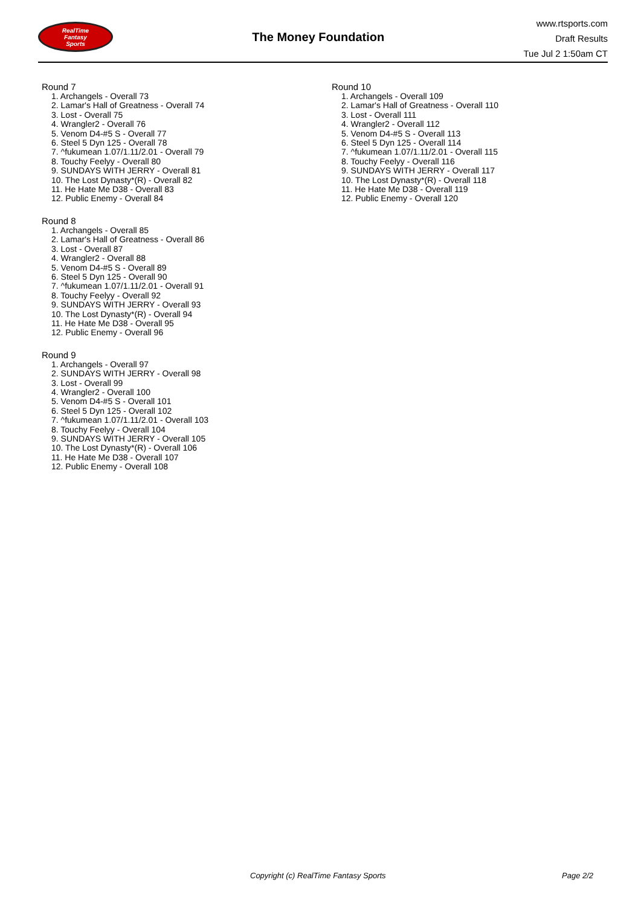RealTime
Fantasy
Sports
The Money Foundation
www.rtsports.com
Draft Results
Tue Jul 2 1:50am CT
Round 7
1. Archangels - Overall 73
2. Lamar's Hall of Greatness - Overall 74
3. Lost - Overall 75
4. Wrangler2 - Overall 76
5. Venom D4-#5 S - Overall 77
6. Steel 5 Dyn 125 - Overall 78
7. ^fukumean 1.07/1.11/2.01 - Overall 79
8. Touchy Feelyy - Overall 80
9. SUNDAYS WITH JERRY - Overall 81
10. The Lost Dynasty*(R) - Overall 82
11. He Hate Me D38 - Overall 83
12. Public Enemy - Overall 84
Round 8
1. Archangels - Overall 85
2. Lamar's Hall of Greatness - Overall 86
3. Lost - Overall 87
4. Wrangler2 - Overall 88
5. Venom D4-#5 S - Overall 89
6. Steel 5 Dyn 125 - Overall 90
7. ^fukumean 1.07/1.11/2.01 - Overall 91
8. Touchy Feelyy - Overall 92
9. SUNDAYS WITH JERRY - Overall 93
10. The Lost Dynasty*(R) - Overall 94
11. He Hate Me D38 - Overall 95
12. Public Enemy - Overall 96
Round 9
1. Archangels - Overall 97
2. SUNDAYS WITH JERRY - Overall 98
3. Lost - Overall 99
4. Wrangler2 - Overall 100
5. Venom D4-#5 S - Overall 101
6. Steel 5 Dyn 125 - Overall 102
7. ^fukumean 1.07/1.11/2.01 - Overall 103
8. Touchy Feelyy - Overall 104
9. SUNDAYS WITH JERRY - Overall 105
10. The Lost Dynasty*(R) - Overall 106
11. He Hate Me D38 - Overall 107
12. Public Enemy - Overall 108
Round 10
1. Archangels - Overall 109
2. Lamar's Hall of Greatness - Overall 110
3. Lost - Overall 111
4. Wrangler2 - Overall 112
5. Venom D4-#5 S - Overall 113
6. Steel 5 Dyn 125 - Overall 114
7. ^fukumean 1.07/1.11/2.01 - Overall 115
8. Touchy Feelyy - Overall 116
9. SUNDAYS WITH JERRY - Overall 117
10. The Lost Dynasty*(R) - Overall 118
11. He Hate Me D38 - Overall 119
12. Public Enemy - Overall 120
Copyright (c) RealTime Fantasy Sports Page 2/2